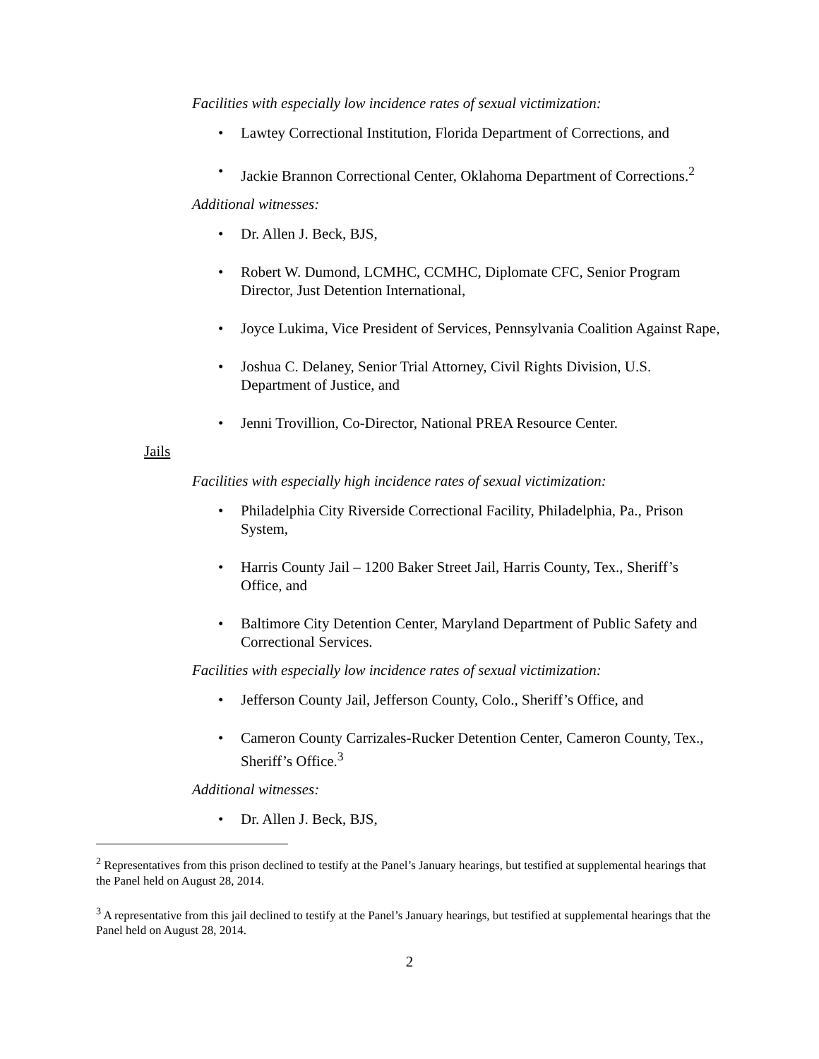Facilities with especially low incidence rates of sexual victimization:
• Lawtey Correctional Institution, Florida Department of Corrections, and
• Jackie Brannon Correctional Center, Oklahoma Department of Corrections.<sup>2</sup>
Additional witnesses:
• Dr. Allen J. Beck, BJS,
• Robert W. Dumond, LCMHC, CCMHC, Diplomate CFC, Senior Program Director, Just Detention International,
• Joyce Lukima, Vice President of Services, Pennsylvania Coalition Against Rape,
• Joshua C. Delaney, Senior Trial Attorney, Civil Rights Division, U.S. Department of Justice, and
• Jenni Trovillion, Co-Director, National PREA Resource Center.
Jails
Facilities with especially high incidence rates of sexual victimization:
• Philadelphia City Riverside Correctional Facility, Philadelphia, Pa., Prison System,
• Harris County Jail – 1200 Baker Street Jail, Harris County, Tex., Sheriff’s Office, and
• Baltimore City Detention Center, Maryland Department of Public Safety and Correctional Services.
Facilities with especially low incidence rates of sexual victimization:
• Jefferson County Jail, Jefferson County, Colo., Sheriff’s Office, and
• Cameron County Carrizales-Rucker Detention Center, Cameron County, Tex., Sheriff’s Office.<sup>3</sup>
Additional witnesses:
• Dr. Allen J. Beck, BJS,
<sup>2</sup> Representatives from this prison declined to testify at the Panel’s January hearings, but testified at supplemental hearings that the Panel held on August 28, 2014.
<sup>3</sup> A representative from this jail declined to testify at the Panel’s January hearings, but testified at supplemental hearings that the Panel held on August 28, 2014.
2